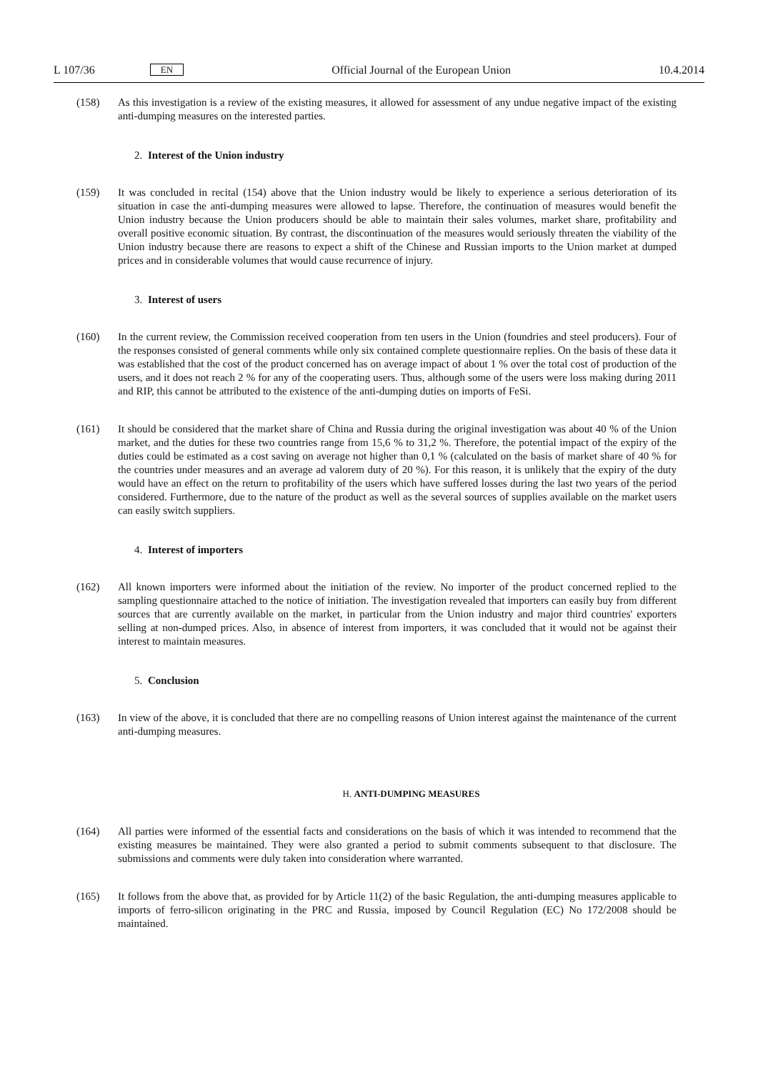L 107/36 EN Official Journal of the European Union 10.4.2014
(158) As this investigation is a review of the existing measures, it allowed for assessment of any undue negative impact of the existing anti-dumping measures on the interested parties.
2. Interest of the Union industry
(159) It was concluded in recital (154) above that the Union industry would be likely to experience a serious deterioration of its situation in case the anti-dumping measures were allowed to lapse. Therefore, the continuation of measures would benefit the Union industry because the Union producers should be able to maintain their sales volumes, market share, profitability and overall positive economic situation. By contrast, the discontinuation of the measures would seriously threaten the viability of the Union industry because there are reasons to expect a shift of the Chinese and Russian imports to the Union market at dumped prices and in considerable volumes that would cause recurrence of injury.
3. Interest of users
(160) In the current review, the Commission received cooperation from ten users in the Union (foundries and steel producers). Four of the responses consisted of general comments while only six contained complete questionnaire replies. On the basis of these data it was established that the cost of the product concerned has on average impact of about 1 % over the total cost of production of the users, and it does not reach 2 % for any of the cooperating users. Thus, although some of the users were loss making during 2011 and RIP, this cannot be attributed to the existence of the anti-dumping duties on imports of FeSi.
(161) It should be considered that the market share of China and Russia during the original investigation was about 40 % of the Union market, and the duties for these two countries range from 15,6 % to 31,2 %. Therefore, the potential impact of the expiry of the duties could be estimated as a cost saving on average not higher than 0,1 % (calculated on the basis of market share of 40 % for the countries under measures and an average ad valorem duty of 20 %). For this reason, it is unlikely that the expiry of the duty would have an effect on the return to profitability of the users which have suffered losses during the last two years of the period considered. Furthermore, due to the nature of the product as well as the several sources of supplies available on the market users can easily switch suppliers.
4. Interest of importers
(162) All known importers were informed about the initiation of the review. No importer of the product concerned replied to the sampling questionnaire attached to the notice of initiation. The investigation revealed that importers can easily buy from different sources that are currently available on the market, in particular from the Union industry and major third countries' exporters selling at non-dumped prices. Also, in absence of interest from importers, it was concluded that it would not be against their interest to maintain measures.
5. Conclusion
(163) In view of the above, it is concluded that there are no compelling reasons of Union interest against the maintenance of the current anti-dumping measures.
H. ANTI-DUMPING MEASURES
(164) All parties were informed of the essential facts and considerations on the basis of which it was intended to recommend that the existing measures be maintained. They were also granted a period to submit comments subsequent to that disclosure. The submissions and comments were duly taken into consideration where warranted.
(165) It follows from the above that, as provided for by Article 11(2) of the basic Regulation, the anti-dumping measures applicable to imports of ferro-silicon originating in the PRC and Russia, imposed by Council Regulation (EC) No 172/2008 should be maintained.